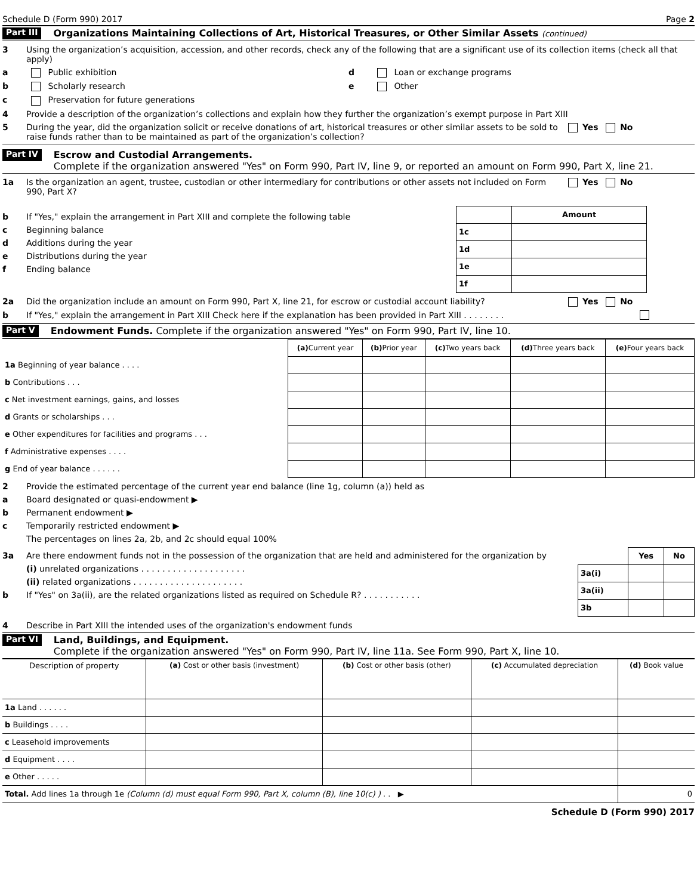Schedule D (Form 990) 2017 Page 2
Part III Organizations Maintaining Collections of Art, Historical Treasures, or Other Similar Assets (continued)
3 Using the organization’s acquisition, accession, and other records, check any of the following that are a significant use of its collection items (check all that apply)
a Public exhibition d Loan or exchange programs
b Scholarly research e Other
c Preservation for future generations
4 Provide a description of the organization’s collections and explain how they further the organization’s exempt purpose in Part XIII
5 During the year, did the organization solicit or receive donations of art, historical treasures or other similar assets to be sold to raise funds rather than to be maintained as part of the organization’s collection? Yes No
Part IV Escrow and Custodial Arrangements.
Complete if the organization answered "Yes" on Form 990, Part IV, line 9, or reported an amount on Form 990, Part X, line 21.
1a Is the organization an agent, trustee, custodian or other intermediary for contributions or other assets not included on Form 990, Part X? Yes No
b If "Yes," explain the arrangement in Part XIII and complete the following table
c Beginning balance
d Additions during the year
e Distributions during the year
f Ending balance
| | Amount |
| --- | --- |
| 1c | |
| 1d | |
| 1e | |
| 1f | |
2a Did the organization include an amount on Form 990, Part X, line 21, for escrow or custodial account liability? Yes No
b If "Yes," explain the arrangement in Part XIII Check here if the explanation has been provided in Part XIII . . . . . . . .
Part V Endowment Funds. Complete if the organization answered "Yes" on Form 990, Part IV, line 10.
| | (a) Current year | (b) Prior year | (c) Two years back | (d) Three years back | (e) Four years back |
| --- | --- | --- | --- | --- | --- |
| 1a Beginning of year balance . . . . | | | | | |
| b Contributions . . . | | | | | |
| c Net investment earnings, gains, and losses | | | | | |
| d Grants or scholarships . . . | | | | | |
| e Other expenditures for facilities and programs . . . | | | | | |
| f Administrative expenses . . . . | | | | | |
| g End of year balance . . . . . . | | | | | |
2 Provide the estimated percentage of the current year end balance (line 1g, column (a)) held as
a Board designated or quasi-endowment ▶
b Permanent endowment ▶
c Temporarily restricted endowment ▶
The percentages on lines 2a, 2b, and 2c should equal 100%
3a Are there endowment funds not in the possession of the organization that are held and administered for the organization by
(i) unrelated organizations . . . . . . . . . . . . . . . . . . . .
(ii) related organizations . . . . . . . . . . . . . . . . . . . . .
b If "Yes" on 3a(ii), are the related organizations listed as required on Schedule R? . . . . . . . . . . .
| | Yes | No |
| --- | --- | --- |
| 3a(i) | | |
| 3a(ii) | | |
| 3b | | |
4 Describe in Part XIII the intended uses of the organization's endowment funds
Part VI Land, Buildings, and Equipment.
Complete if the organization answered "Yes" on Form 990, Part IV, line 11a. See Form 990, Part X, line 10.
| Description of property | (a) Cost or other basis (investment) | (b) Cost or other basis (other) | (c) Accumulated depreciation | (d) Book value |
| --- | --- | --- | --- | --- |
| 1a Land . . . . . . | | | | |
| b Buildings . . . . | | | | |
| c Leasehold improvements | | | | |
| d Equipment . . . . | | | | |
| e Other . . . . . | | | | |
| Total. Add lines 1a through 1e (Column (d) must equal Form 990, Part X, column (B), line 10(c) ) . . ▶ | | | | 0 |
Schedule D (Form 990) 2017